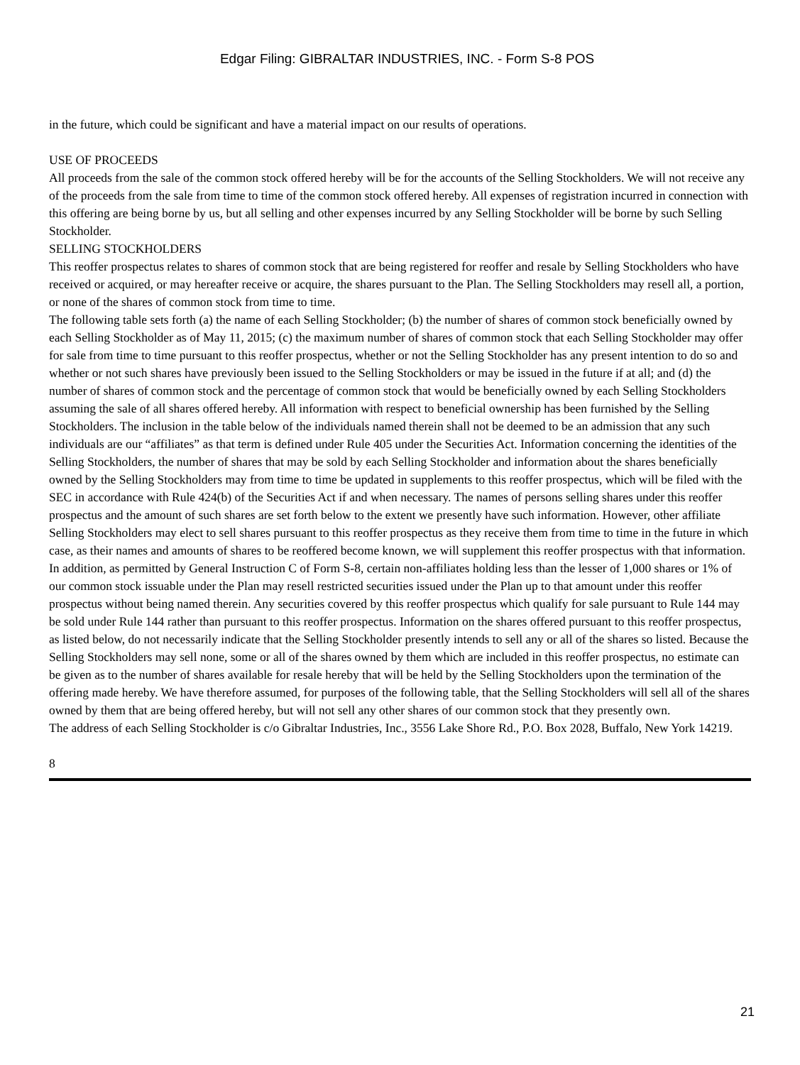Edgar Filing: GIBRALTAR INDUSTRIES, INC. - Form S-8 POS
in the future, which could be significant and have a material impact on our results of operations.
USE OF PROCEEDS
All proceeds from the sale of the common stock offered hereby will be for the accounts of the Selling Stockholders. We will not receive any of the proceeds from the sale from time to time of the common stock offered hereby. All expenses of registration incurred in connection with this offering are being borne by us, but all selling and other expenses incurred by any Selling Stockholder will be borne by such Selling Stockholder.
SELLING STOCKHOLDERS
This reoffer prospectus relates to shares of common stock that are being registered for reoffer and resale by Selling Stockholders who have received or acquired, or may hereafter receive or acquire, the shares pursuant to the Plan. The Selling Stockholders may resell all, a portion, or none of the shares of common stock from time to time.
The following table sets forth (a) the name of each Selling Stockholder; (b) the number of shares of common stock beneficially owned by each Selling Stockholder as of May 11, 2015; (c) the maximum number of shares of common stock that each Selling Stockholder may offer for sale from time to time pursuant to this reoffer prospectus, whether or not the Selling Stockholder has any present intention to do so and whether or not such shares have previously been issued to the Selling Stockholders or may be issued in the future if at all; and (d) the number of shares of common stock and the percentage of common stock that would be beneficially owned by each Selling Stockholders assuming the sale of all shares offered hereby. All information with respect to beneficial ownership has been furnished by the Selling Stockholders. The inclusion in the table below of the individuals named therein shall not be deemed to be an admission that any such individuals are our “affiliates” as that term is defined under Rule 405 under the Securities Act. Information concerning the identities of the Selling Stockholders, the number of shares that may be sold by each Selling Stockholder and information about the shares beneficially owned by the Selling Stockholders may from time to time be updated in supplements to this reoffer prospectus, which will be filed with the SEC in accordance with Rule 424(b) of the Securities Act if and when necessary. The names of persons selling shares under this reoffer prospectus and the amount of such shares are set forth below to the extent we presently have such information. However, other affiliate Selling Stockholders may elect to sell shares pursuant to this reoffer prospectus as they receive them from time to time in the future in which case, as their names and amounts of shares to be reoffered become known, we will supplement this reoffer prospectus with that information.
In addition, as permitted by General Instruction C of Form S-8, certain non-affiliates holding less than the lesser of 1,000 shares or 1% of our common stock issuable under the Plan may resell restricted securities issued under the Plan up to that amount under this reoffer prospectus without being named therein. Any securities covered by this reoffer prospectus which qualify for sale pursuant to Rule 144 may be sold under Rule 144 rather than pursuant to this reoffer prospectus. Information on the shares offered pursuant to this reoffer prospectus, as listed below, do not necessarily indicate that the Selling Stockholder presently intends to sell any or all of the shares so listed. Because the Selling Stockholders may sell none, some or all of the shares owned by them which are included in this reoffer prospectus, no estimate can be given as to the number of shares available for resale hereby that will be held by the Selling Stockholders upon the termination of the offering made hereby. We have therefore assumed, for purposes of the following table, that the Selling Stockholders will sell all of the shares owned by them that are being offered hereby, but will not sell any other shares of our common stock that they presently own.
The address of each Selling Stockholder is c/o Gibraltar Industries, Inc., 3556 Lake Shore Rd., P.O. Box 2028, Buffalo, New York 14219.
8
21